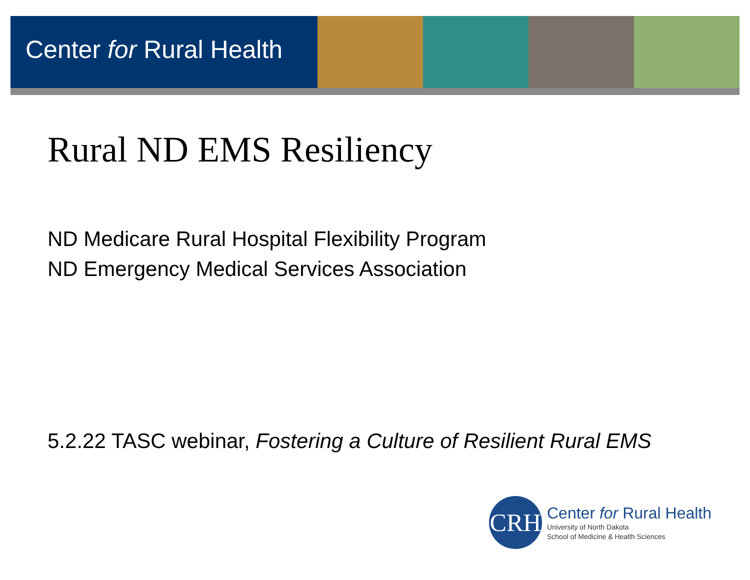Center for Rural Health
Rural ND EMS Resiliency
ND Medicare Rural Hospital Flexibility Program
ND Emergency Medical Services Association
5.2.22 TASC webinar, Fostering a Culture of Resilient Rural EMS
CRH
Center for Rural Health
University of North Dakota
School of Medicine & Health Sciences